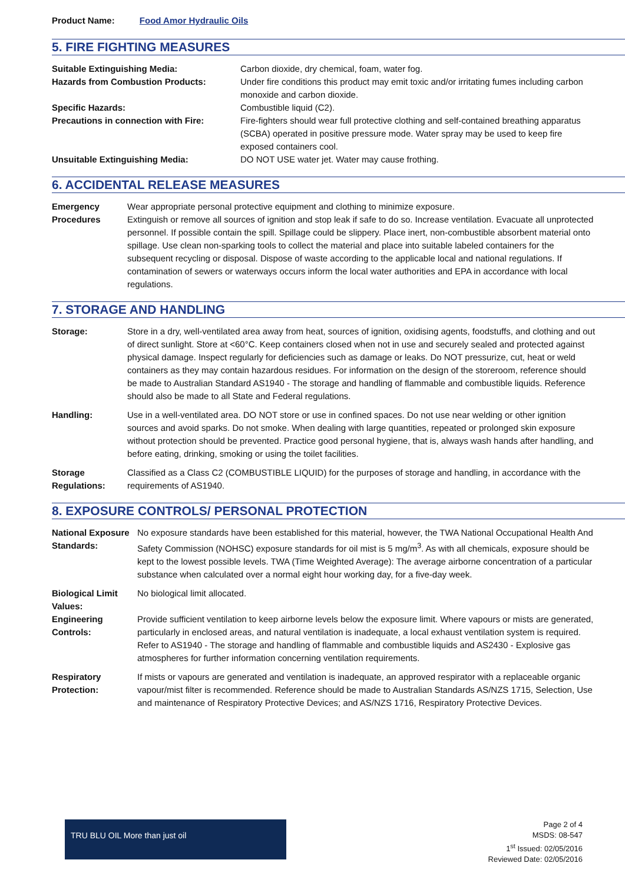Product Name: Food Amor Hydraulic Oils
5. FIRE FIGHTING MEASURES
Suitable Extinguishing Media: Carbon dioxide, dry chemical, foam, water fog.
Hazards from Combustion Products: Under fire conditions this product may emit toxic and/or irritating fumes including carbon monoxide and carbon dioxide.
Specific Hazards: Combustible liquid (C2).
Precautions in connection with Fire:
Fire-fighters should wear full protective clothing and self-contained breathing apparatus (SCBA) operated in positive pressure mode. Water spray may be used to keep fire exposed containers cool.
Unsuitable Extinguishing Media: DO NOT USE water jet. Water may cause frothing.
6. ACCIDENTAL RELEASE MEASURES
Emergency Procedures
Wear appropriate personal protective equipment and clothing to minimize exposure.
Extinguish or remove all sources of ignition and stop leak if safe to do so. Increase ventilation. Evacuate all unprotected personnel. If possible contain the spill. Spillage could be slippery. Place inert, non-combustible absorbent material onto spillage. Use clean non-sparking tools to collect the material and place into suitable labeled containers for the subsequent recycling or disposal. Dispose of waste according to the applicable local and national regulations. If contamination of sewers or waterways occurs inform the local water authorities and EPA in accordance with local regulations.
7. STORAGE AND HANDLING
Storage: Store in a dry, well-ventilated area away from heat, sources of ignition, oxidising agents, foodstuffs, and clothing and out of direct sunlight. Store at <60°C. Keep containers closed when not in use and securely sealed and protected against physical damage. Inspect regularly for deficiencies such as damage or leaks. Do NOT pressurize, cut, heat or weld containers as they may contain hazardous residues. For information on the design of the storeroom, reference should be made to Australian Standard AS1940 - The storage and handling of flammable and combustible liquids. Reference should also be made to all State and Federal regulations.
Handling: Use in a well-ventilated area. DO NOT store or use in confined spaces. Do not use near welding or other ignition sources and avoid sparks. Do not smoke. When dealing with large quantities, repeated or prolonged skin exposure without protection should be prevented. Practice good personal hygiene, that is, always wash hands after handling, and before eating, drinking, smoking or using the toilet facilities.
Storage Regulations:
Classified as a Class C2 (COMBUSTIBLE LIQUID) for the purposes of storage and handling, in accordance with the requirements of AS1940.
8. EXPOSURE CONTROLS/ PERSONAL PROTECTION
National Exposure Standards:
No exposure standards have been established for this material, however, the TWA National Occupational Health And Safety Commission (NOHSC) exposure standards for oil mist is 5 mg/m<sup>3</sup>. As with all chemicals, exposure should be kept to the lowest possible levels. TWA (Time Weighted Average): The average airborne concentration of a particular substance when calculated over a normal eight hour working day, for a five-day week.
Biological Limit Values:
No biological limit allocated.
Engineering Controls:
Provide sufficient ventilation to keep airborne levels below the exposure limit. Where vapours or mists are generated, particularly in enclosed areas, and natural ventilation is inadequate, a local exhaust ventilation system is required. Refer to AS1940 - The storage and handling of flammable and combustible liquids and AS2430 - Explosive gas atmospheres for further information concerning ventilation requirements.
Respiratory Protection:
If mists or vapours are generated and ventilation is inadequate, an approved respirator with a replaceable organic vapour/mist filter is recommended. Reference should be made to Australian Standards AS/NZS 1715, Selection, Use and maintenance of Respiratory Protective Devices; and AS/NZS 1716, Respiratory Protective Devices.
TRU BLU OIL More than just oil
Page 2 of 4
MSDS: 08-547
1<sup>st</sup> Issued: 02/05/2016
Reviewed Date: 02/05/2016